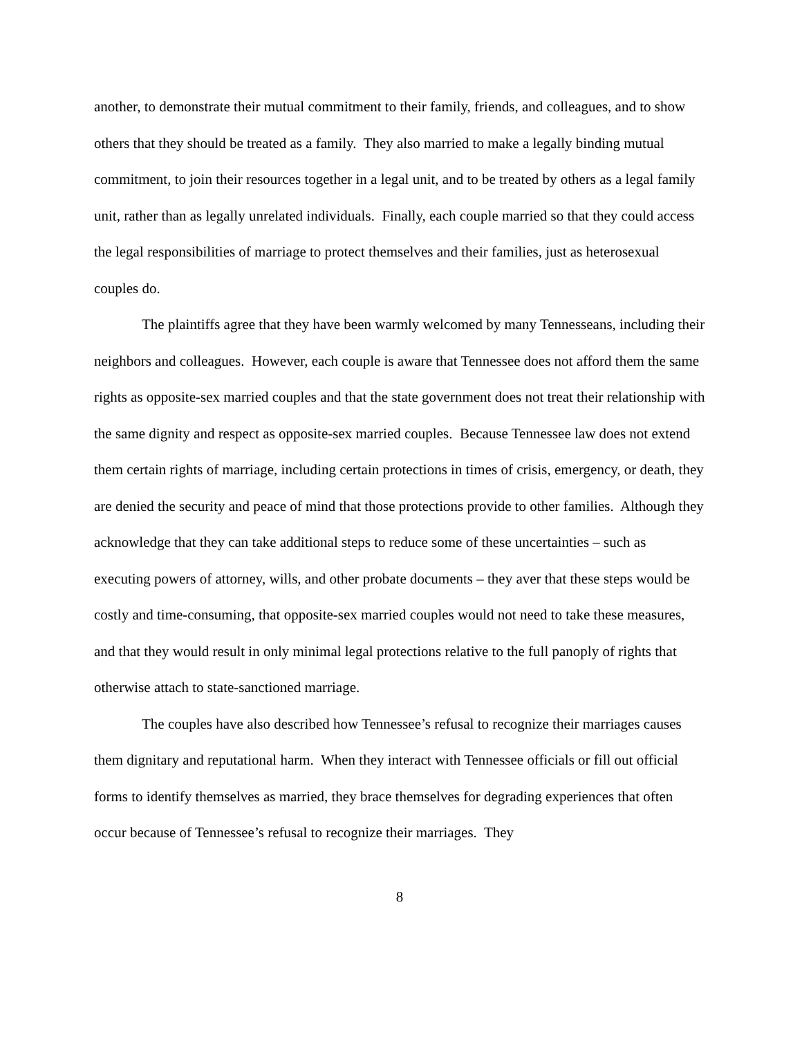another, to demonstrate their mutual commitment to their family, friends, and colleagues, and to show others that they should be treated as a family. They also married to make a legally binding mutual commitment, to join their resources together in a legal unit, and to be treated by others as a legal family unit, rather than as legally unrelated individuals. Finally, each couple married so that they could access the legal responsibilities of marriage to protect themselves and their families, just as heterosexual couples do.
The plaintiffs agree that they have been warmly welcomed by many Tennesseans, including their neighbors and colleagues. However, each couple is aware that Tennessee does not afford them the same rights as opposite-sex married couples and that the state government does not treat their relationship with the same dignity and respect as opposite-sex married couples. Because Tennessee law does not extend them certain rights of marriage, including certain protections in times of crisis, emergency, or death, they are denied the security and peace of mind that those protections provide to other families. Although they acknowledge that they can take additional steps to reduce some of these uncertainties – such as executing powers of attorney, wills, and other probate documents – they aver that these steps would be costly and time-consuming, that opposite-sex married couples would not need to take these measures, and that they would result in only minimal legal protections relative to the full panoply of rights that otherwise attach to state-sanctioned marriage.
The couples have also described how Tennessee’s refusal to recognize their marriages causes them dignitary and reputational harm. When they interact with Tennessee officials or fill out official forms to identify themselves as married, they brace themselves for degrading experiences that often occur because of Tennessee’s refusal to recognize their marriages. They
8